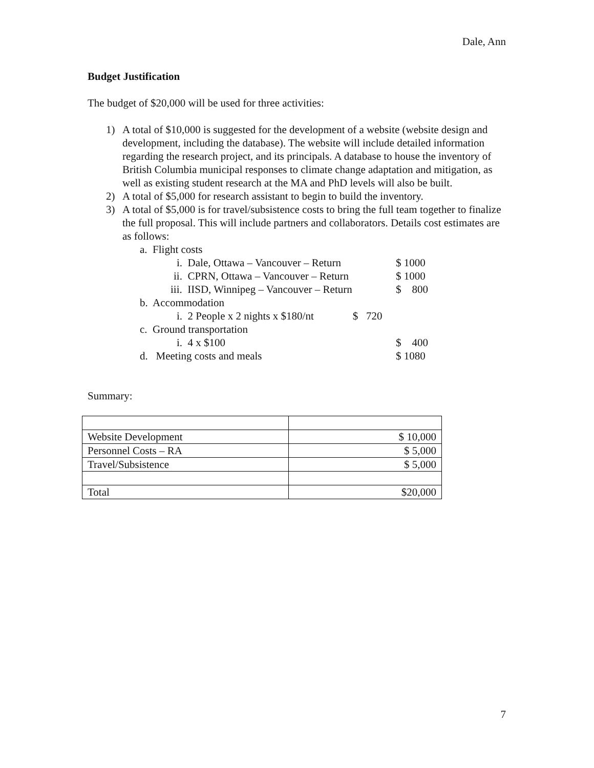Dale, Ann
Budget Justification
The budget of $20,000 will be used for three activities:
1) A total of $10,000 is suggested for the development of a website (website design and development, including the database). The website will include detailed information regarding the research project, and its principals. A database to house the inventory of British Columbia municipal responses to climate change adaptation and mitigation, as well as existing student research at the MA and PhD levels will also be built.
2) A total of $5,000 for research assistant to begin to build the inventory.
3) A total of $5,000 is for travel/subsistence costs to bring the full team together to finalize the full proposal. This will include partners and collaborators. Details cost estimates are as follows:
a. Flight costs
i. Dale, Ottawa – Vancouver – Return $ 1000
ii. CPRN, Ottawa – Vancouver – Return $ 1000
iii. IISD, Winnipeg – Vancouver – Return $ 800
b. Accommodation
i. 2 People x 2 nights x $180/nt $ 720
c. Ground transportation
i. 4 x $100 $ 400
d. Meeting costs and meals $ 1080
Summary:
| Website Development | $ 10,000 |
| Personnel Costs – RA | $ 5,000 |
| Travel/Subsistence | $ 5,000 |
| Total | $20,000 |
7